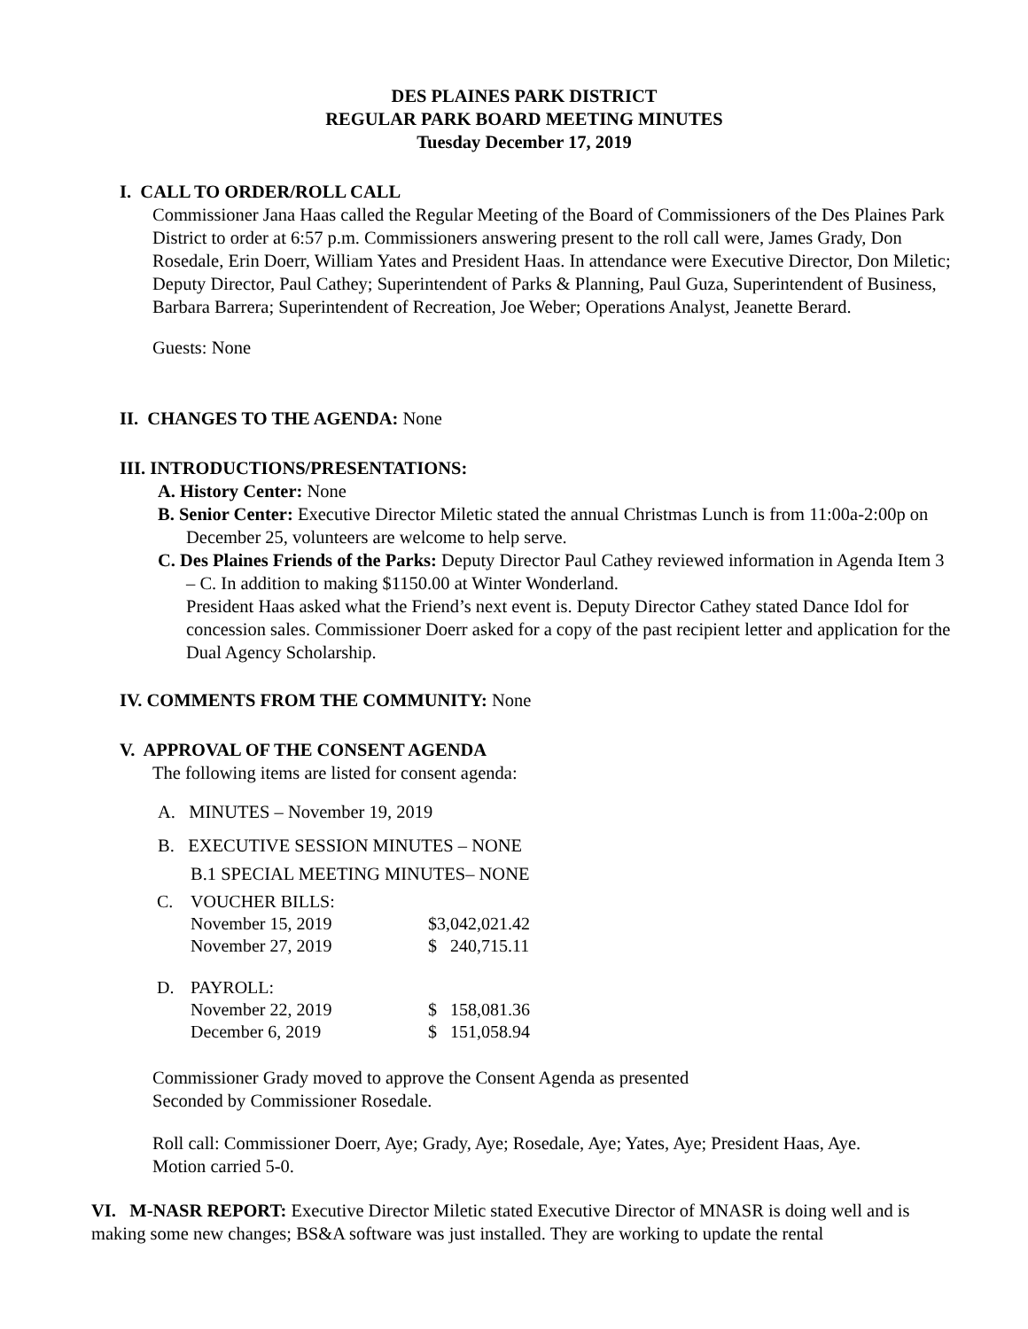DES PLAINES PARK DISTRICT
REGULAR PARK BOARD MEETING MINUTES
Tuesday December 17, 2019
I. CALL TO ORDER/ROLL CALL
Commissioner Jana Haas called the Regular Meeting of the Board of Commissioners of the Des Plaines Park District to order at 6:57 p.m. Commissioners answering present to the roll call were, James Grady, Don Rosedale, Erin Doerr, William Yates and President Haas. In attendance were Executive Director, Don Miletic; Deputy Director, Paul Cathey; Superintendent of Parks & Planning, Paul Guza, Superintendent of Business, Barbara Barrera; Superintendent of Recreation, Joe Weber; Operations Analyst, Jeanette Berard.
Guests: None
II. CHANGES TO THE AGENDA: None
III. INTRODUCTIONS/PRESENTATIONS:
A. History Center: None
B. Senior Center: Executive Director Miletic stated the annual Christmas Lunch is from 11:00a-2:00p on December 25, volunteers are welcome to help serve.
C. Des Plaines Friends of the Parks: Deputy Director Paul Cathey reviewed information in Agenda Item 3 – C. In addition to making $1150.00 at Winter Wonderland.
President Haas asked what the Friend’s next event is. Deputy Director Cathey stated Dance Idol for concession sales. Commissioner Doerr asked for a copy of the past recipient letter and application for the Dual Agency Scholarship.
IV. COMMENTS FROM THE COMMUNITY: None
V. APPROVAL OF THE CONSENT AGENDA
The following items are listed for consent agenda:
A. MINUTES – November 19, 2019
B. EXECUTIVE SESSION MINUTES – NONE
B.1 SPECIAL MEETING MINUTES– NONE
| C. | VOUCHER BILLS: | |
| | November 15, 2019 | $3,042,021.42 |
| | November 27, 2019 | $ 240,715.11 |
| D. | PAYROLL: | |
| | November 22, 2019 | $ 158,081.36 |
| | December 6, 2019 | $ 151,058.94 |
Commissioner Grady moved to approve the Consent Agenda as presented
Seconded by Commissioner Rosedale.
Roll call: Commissioner Doerr, Aye; Grady, Aye; Rosedale, Aye; Yates, Aye; President Haas, Aye.
Motion carried 5-0.
VI. M-NASR REPORT: Executive Director Miletic stated Executive Director of MNASR is doing well and is making some new changes; BS&A software was just installed. They are working to update the rental